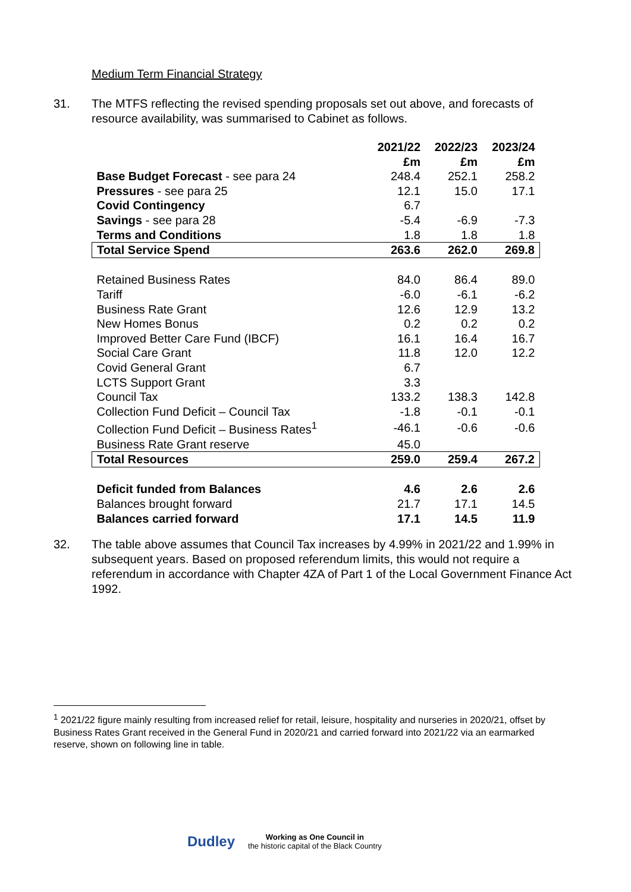Medium Term Financial Strategy
31. The MTFS reflecting the revised spending proposals set out above, and forecasts of resource availability, was summarised to Cabinet as follows.
| | 2021/22 £m | 2022/23 £m | 2023/24 £m |
| Base Budget Forecast - see para 24 | 248.4 | 252.1 | 258.2 |
| Pressures - see para 25 | 12.1 | 15.0 | 17.1 |
| Covid Contingency | 6.7 | | |
| Savings - see para 28 | -5.4 | -6.9 | -7.3 |
| Terms and Conditions | 1.8 | 1.8 | 1.8 |
| Total Service Spend | 263.6 | 262.0 | 269.8 |
| Retained Business Rates | 84.0 | 86.4 | 89.0 |
| Tariff | -6.0 | -6.1 | -6.2 |
| Business Rate Grant | 12.6 | 12.9 | 13.2 |
| New Homes Bonus | 0.2 | 0.2 | 0.2 |
| Improved Better Care Fund (IBCF) | 16.1 | 16.4 | 16.7 |
| Social Care Grant | 11.8 | 12.0 | 12.2 |
| Covid General Grant | 6.7 | | |
| LCTS Support Grant | 3.3 | | |
| Council Tax | 133.2 | 138.3 | 142.8 |
| Collection Fund Deficit – Council Tax | -1.8 | -0.1 | -0.1 |
| Collection Fund Deficit – Business Rates<sup>1</sup> | -46.1 | -0.6 | -0.6 |
| Business Rate Grant reserve | 45.0 | | |
| Total Resources | 259.0 | 259.4 | 267.2 |
| Deficit funded from Balances | 4.6 | 2.6 | 2.6 |
| Balances brought forward | 21.7 | 17.1 | 14.5 |
| Balances carried forward | 17.1 | 14.5 | 11.9 |
32. The table above assumes that Council Tax increases by 4.99% in 2021/22 and 1.99% in subsequent years. Based on proposed referendum limits, this would not require a referendum in accordance with Chapter 4ZA of Part 1 of the Local Government Finance Act 1992.
<sup>1</sup> 2021/22 figure mainly resulting from increased relief for retail, leisure, hospitality and nurseries in 2020/21, offset by Business Rates Grant received in the General Fund in 2020/21 and carried forward into 2021/22 via an earmarked reserve, shown on following line in table.
Dudley Working as One Council in
the historic capital of the Black Country